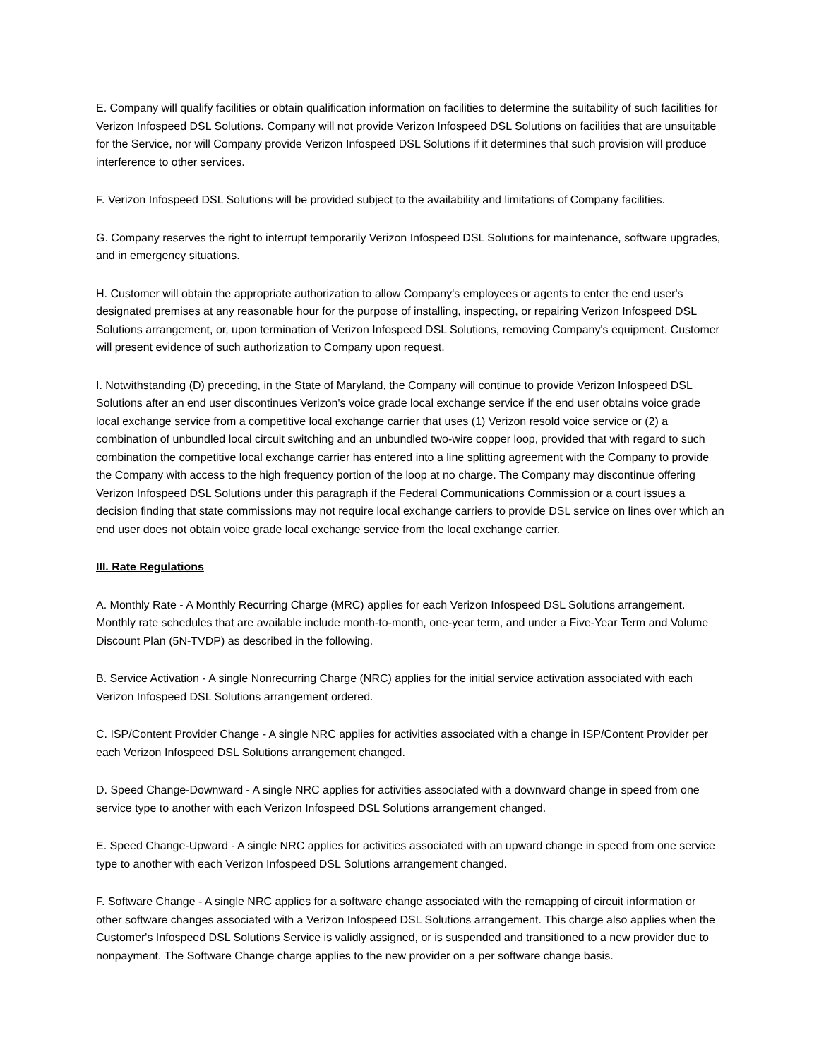E. Company will qualify facilities or obtain qualification information on facilities to determine the suitability of such facilities for Verizon Infospeed DSL Solutions. Company will not provide Verizon Infospeed DSL Solutions on facilities that are unsuitable for the Service, nor will Company provide Verizon Infospeed DSL Solutions if it determines that such provision will produce interference to other services.
F. Verizon Infospeed DSL Solutions will be provided subject to the availability and limitations of Company facilities.
G. Company reserves the right to interrupt temporarily Verizon Infospeed DSL Solutions for maintenance, software upgrades, and in emergency situations.
H. Customer will obtain the appropriate authorization to allow Company's employees or agents to enter the end user's designated premises at any reasonable hour for the purpose of installing, inspecting, or repairing Verizon Infospeed DSL Solutions arrangement, or, upon termination of Verizon Infospeed DSL Solutions, removing Company's equipment. Customer will present evidence of such authorization to Company upon request.
I. Notwithstanding (D) preceding, in the State of Maryland, the Company will continue to provide Verizon Infospeed DSL Solutions after an end user discontinues Verizon's voice grade local exchange service if the end user obtains voice grade local exchange service from a competitive local exchange carrier that uses (1) Verizon resold voice service or (2) a combination of unbundled local circuit switching and an unbundled two-wire copper loop, provided that with regard to such combination the competitive local exchange carrier has entered into a line splitting agreement with the Company to provide the Company with access to the high frequency portion of the loop at no charge. The Company may discontinue offering Verizon Infospeed DSL Solutions under this paragraph if the Federal Communications Commission or a court issues a decision finding that state commissions may not require local exchange carriers to provide DSL service on lines over which an end user does not obtain voice grade local exchange service from the local exchange carrier.
III. Rate Regulations
A. Monthly Rate - A Monthly Recurring Charge (MRC) applies for each Verizon Infospeed DSL Solutions arrangement. Monthly rate schedules that are available include month-to-month, one-year term, and under a Five-Year Term and Volume Discount Plan (5N-TVDP) as described in the following.
B. Service Activation - A single Nonrecurring Charge (NRC) applies for the initial service activation associated with each Verizon Infospeed DSL Solutions arrangement ordered.
C. ISP/Content Provider Change - A single NRC applies for activities associated with a change in ISP/Content Provider per each Verizon Infospeed DSL Solutions arrangement changed.
D. Speed Change-Downward - A single NRC applies for activities associated with a downward change in speed from one service type to another with each Verizon Infospeed DSL Solutions arrangement changed.
E. Speed Change-Upward - A single NRC applies for activities associated with an upward change in speed from one service type to another with each Verizon Infospeed DSL Solutions arrangement changed.
F. Software Change - A single NRC applies for a software change associated with the remapping of circuit information or other software changes associated with a Verizon Infospeed DSL Solutions arrangement. This charge also applies when the Customer's Infospeed DSL Solutions Service is validly assigned, or is suspended and transitioned to a new provider due to nonpayment. The Software Change charge applies to the new provider on a per software change basis.